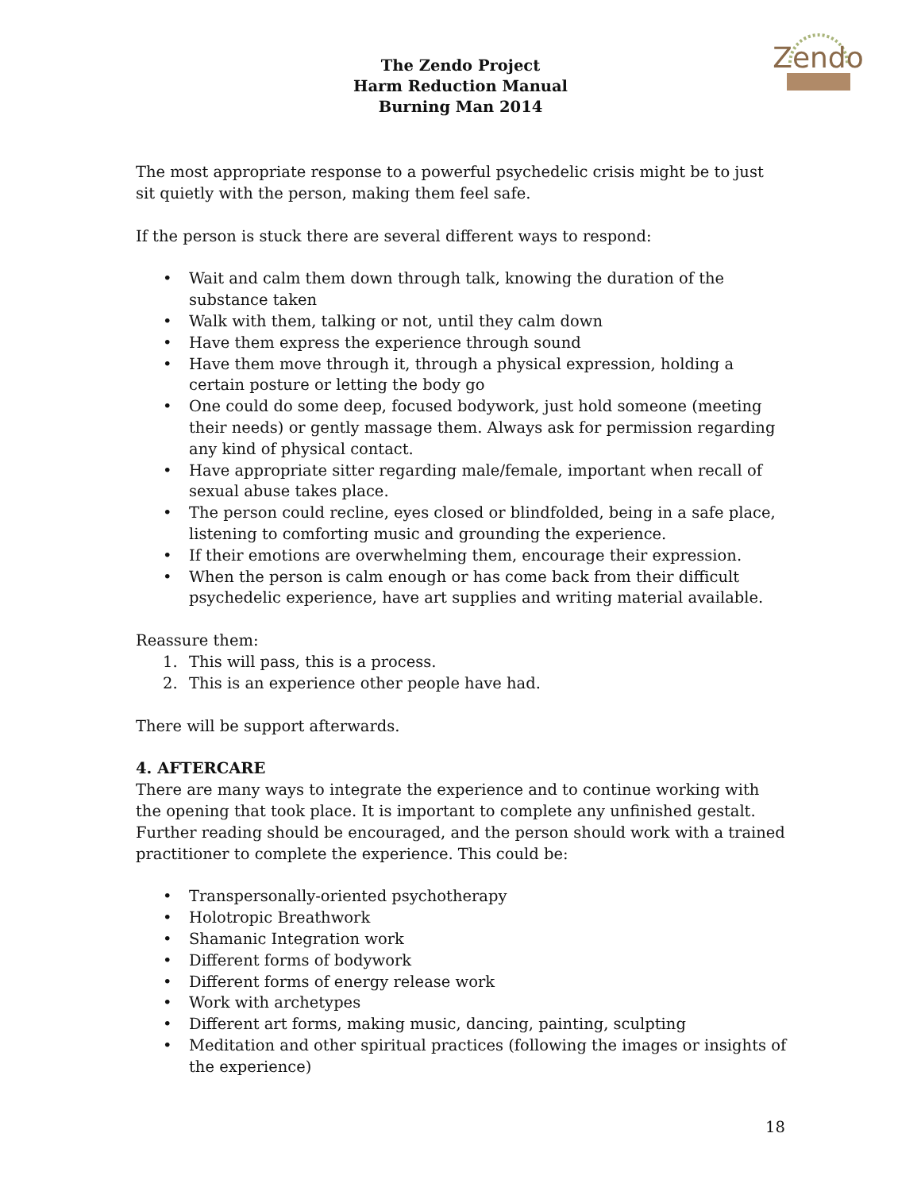The Zendo Project
Harm Reduction Manual
Burning Man 2014
Zendo
The most appropriate response to a powerful psychedelic crisis might be to just sit quietly with the person, making them feel safe.
If the person is stuck there are several different ways to respond:
• Wait and calm them down through talk, knowing the duration of the substance taken
• Walk with them, talking or not, until they calm down
• Have them express the experience through sound
• Have them move through it, through a physical expression, holding a certain posture or letting the body go
• One could do some deep, focused bodywork, just hold someone (meeting their needs) or gently massage them. Always ask for permission regarding any kind of physical contact.
• Have appropriate sitter regarding male/female, important when recall of sexual abuse takes place.
• The person could recline, eyes closed or blindfolded, being in a safe place, listening to comforting music and grounding the experience.
• If their emotions are overwhelming them, encourage their expression.
• When the person is calm enough or has come back from their difficult psychedelic experience, have art supplies and writing material available.
Reassure them:
1. This will pass, this is a process.
2. This is an experience other people have had.
There will be support afterwards.
4. AFTERCARE
There are many ways to integrate the experience and to continue working with the opening that took place. It is important to complete any unfinished gestalt. Further reading should be encouraged, and the person should work with a trained practitioner to complete the experience. This could be:
• Transpersonally-oriented psychotherapy
• Holotropic Breathwork
• Shamanic Integration work
• Different forms of bodywork
• Different forms of energy release work
• Work with archetypes
• Different art forms, making music, dancing, painting, sculpting
• Meditation and other spiritual practices (following the images or insights of the experience)
18